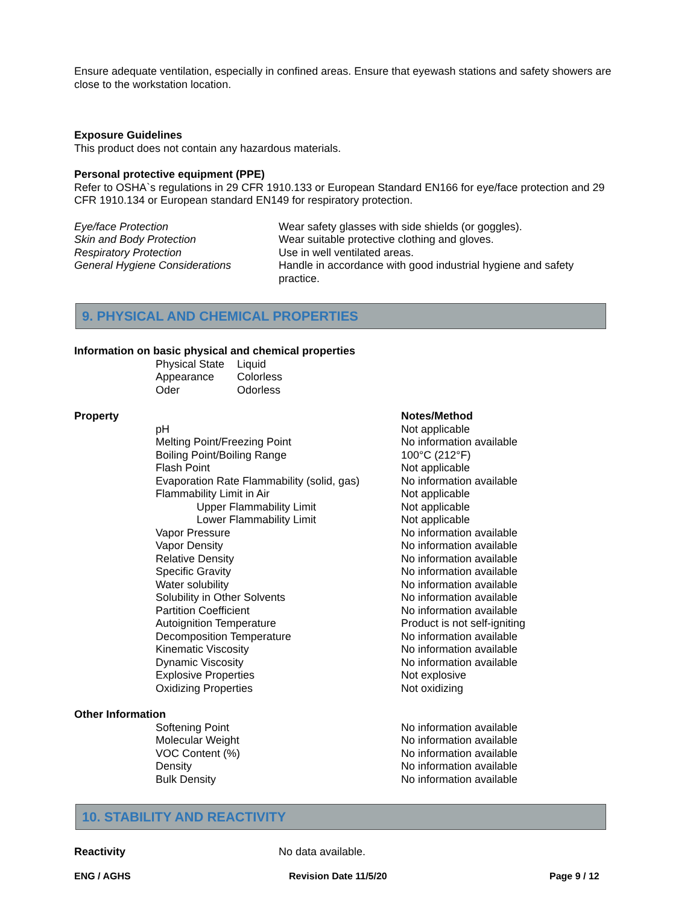Ensure adequate ventilation, especially in confined areas. Ensure that eyewash stations and safety showers are close to the workstation location.
Exposure Guidelines
This product does not contain any hazardous materials.
Personal protective equipment (PPE)
Refer to OSHA`s regulations in 29 CFR 1910.133 or European Standard EN166 for eye/face protection and 29 CFR 1910.134 or European standard EN149 for respiratory protection.
| Eye/face Protection | Wear safety glasses with side shields (or goggles). |
| Skin and Body Protection | Wear suitable protective clothing and gloves. |
| Respiratory Protection | Use in well ventilated areas. |
| General Hygiene Considerations | Handle in accordance with good industrial hygiene and safety practice. |
9. PHYSICAL AND CHEMICAL PROPERTIES
Information on basic physical and chemical properties
| Physical State | Liquid |
| Appearance | Colorless |
| Oder | Odorless |
| Property | | Notes/Method |
| --- | --- | --- |
| | pH | Not applicable |
| | Melting Point/Freezing Point | No information available |
| | Boiling Point/Boiling Range | 100°C (212°F) |
| | Flash Point | Not applicable |
| | Evaporation Rate Flammability (solid, gas) | No information available |
| | Flammability Limit in Air | Not applicable |
| | Upper Flammability Limit | Not applicable |
| | Lower Flammability Limit | Not applicable |
| | Vapor Pressure | No information available |
| | Vapor Density | No information available |
| | Relative Density | No information available |
| | Specific Gravity | No information available |
| | Water solubility | No information available |
| | Solubility in Other Solvents | No information available |
| | Partition Coefficient | No information available |
| | Autoignition Temperature | Product is not self-igniting |
| | Decomposition Temperature | No information available |
| | Kinematic Viscosity | No information available |
| | Dynamic Viscosity | No information available |
| | Explosive Properties | Not explosive |
| | Oxidizing Properties | Not oxidizing |
| Other Information | | |
| | Softening Point | No information available |
| | Molecular Weight | No information available |
| | VOC Content (%) | No information available |
| | Density | No information available |
| | Bulk Density | No information available |
10. STABILITY AND REACTIVITY
| Reactivity | No data available. |
ENG / AGHS Revision Date 11/5/20 Page 9 / 12